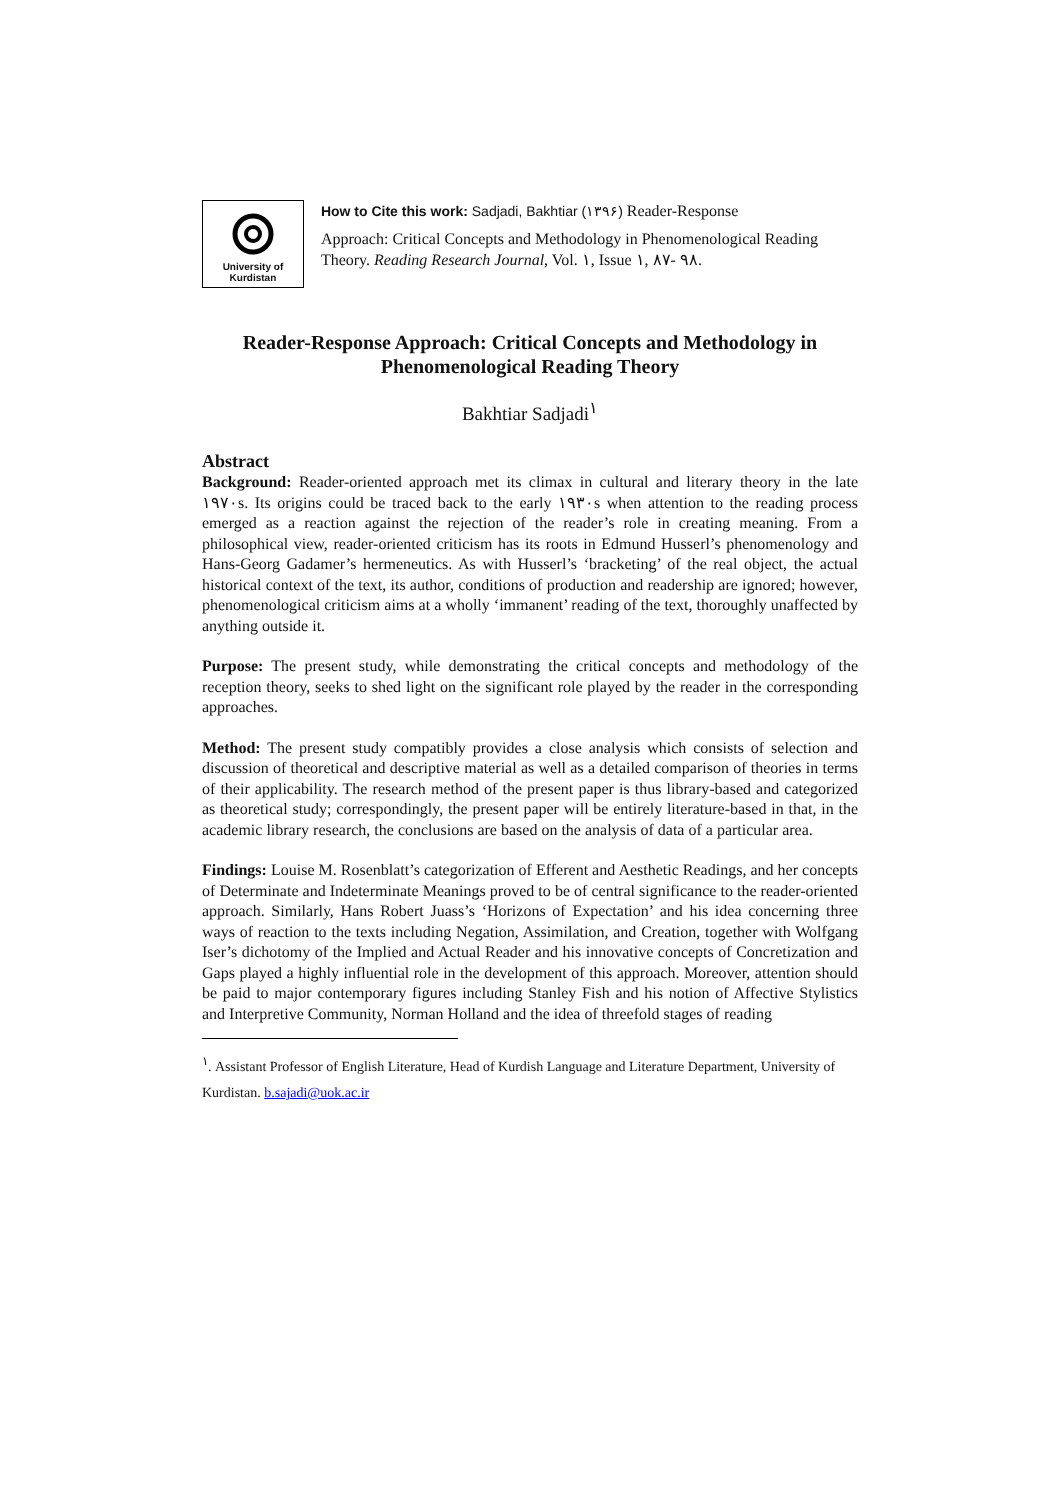University of Kurdistan
How to Cite this work: Sadjadi, Bakhtiar (۱۳۹۶) Reader-Response
Approach: Critical Concepts and Methodology in Phenomenological Reading Theory. Reading Research Journal, Vol. ۱, Issue ۱, ۸۷- ۹۸.
Reader-Response Approach: Critical Concepts and Methodology in Phenomenological Reading Theory
Bakhtiar Sadjadi<sup>۱</sup>
Abstract
Background: Reader-oriented approach met its climax in cultural and literary theory in the late ۱۹۷۰s. Its origins could be traced back to the early ۱۹۳۰s when attention to the reading process emerged as a reaction against the rejection of the reader’s role in creating meaning. From a philosophical view, reader-oriented criticism has its roots in Edmund Husserl’s phenomenology and Hans-Georg Gadamer’s hermeneutics. As with Husserl’s ‘bracketing’ of the real object, the actual historical context of the text, its author, conditions of production and readership are ignored; however, phenomenological criticism aims at a wholly ‘immanent’ reading of the text, thoroughly unaffected by anything outside it.
Purpose: The present study, while demonstrating the critical concepts and methodology of the reception theory, seeks to shed light on the significant role played by the reader in the corresponding approaches.
Method: The present study compatibly provides a close analysis which consists of selection and discussion of theoretical and descriptive material as well as a detailed comparison of theories in terms of their applicability. The research method of the present paper is thus library-based and categorized as theoretical study; correspondingly, the present paper will be entirely literature-based in that, in the academic library research, the conclusions are based on the analysis of data of a particular area.
Findings: Louise M. Rosenblatt’s categorization of Efferent and Aesthetic Readings, and her concepts of Determinate and Indeterminate Meanings proved to be of central significance to the reader-oriented approach. Similarly, Hans Robert Juass’s ‘Horizons of Expectation’ and his idea concerning three ways of reaction to the texts including Negation, Assimilation, and Creation, together with Wolfgang Iser’s dichotomy of the Implied and Actual Reader and his innovative concepts of Concretization and Gaps played a highly influential role in the development of this approach. Moreover, attention should be paid to major contemporary figures including Stanley Fish and his notion of Affective Stylistics and Interpretive Community, Norman Holland and the idea of threefold stages of reading
<sup>۱</sup>. Assistant Professor of English Literature, Head of Kurdish Language and Literature Department, University of Kurdistan. b.sajadi@uok.ac.ir